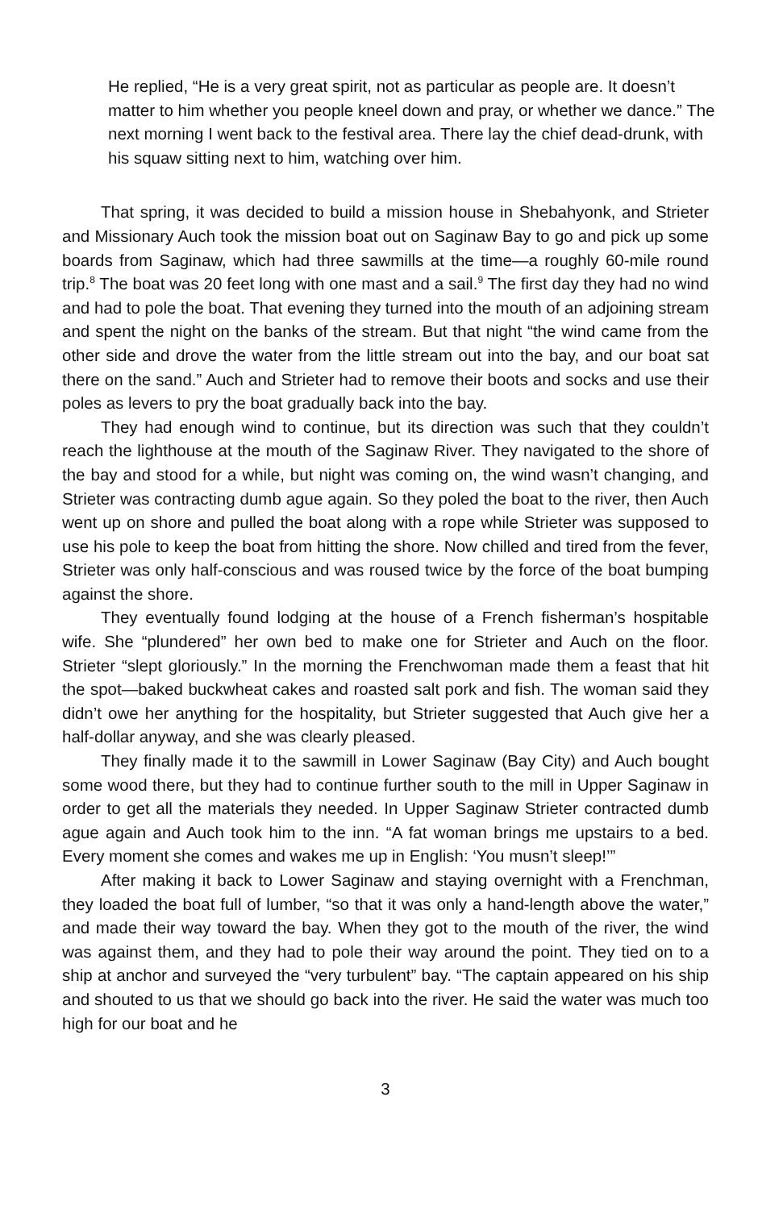He replied, “He is a very great spirit, not as particular as people are. It doesn’t matter to him whether you people kneel down and pray, or whether we dance.” The next morning I went back to the festival area. There lay the chief dead-drunk, with his squaw sitting next to him, watching over him.
That spring, it was decided to build a mission house in Shebahyonk, and Strieter and Missionary Auch took the mission boat out on Saginaw Bay to go and pick up some boards from Saginaw, which had three sawmills at the time—a roughly 60-mile round trip.<sup>8</sup> The boat was 20 feet long with one mast and a sail.<sup>9</sup> The first day they had no wind and had to pole the boat. That evening they turned into the mouth of an adjoining stream and spent the night on the banks of the stream. But that night “the wind came from the other side and drove the water from the little stream out into the bay, and our boat sat there on the sand.” Auch and Strieter had to remove their boots and socks and use their poles as levers to pry the boat gradually back into the bay.
They had enough wind to continue, but its direction was such that they couldn’t reach the lighthouse at the mouth of the Saginaw River. They navigated to the shore of the bay and stood for a while, but night was coming on, the wind wasn’t changing, and Strieter was contracting dumb ague again. So they poled the boat to the river, then Auch went up on shore and pulled the boat along with a rope while Strieter was supposed to use his pole to keep the boat from hitting the shore. Now chilled and tired from the fever, Strieter was only half-conscious and was roused twice by the force of the boat bumping against the shore.
They eventually found lodging at the house of a French fisherman’s hospitable wife. She “plundered” her own bed to make one for Strieter and Auch on the floor. Strieter “slept gloriously.” In the morning the Frenchwoman made them a feast that hit the spot—baked buckwheat cakes and roasted salt pork and fish. The woman said they didn’t owe her anything for the hospitality, but Strieter suggested that Auch give her a half-dollar anyway, and she was clearly pleased.
They finally made it to the sawmill in Lower Saginaw (Bay City) and Auch bought some wood there, but they had to continue further south to the mill in Upper Saginaw in order to get all the materials they needed. In Upper Saginaw Strieter contracted dumb ague again and Auch took him to the inn. “A fat woman brings me upstairs to a bed. Every moment she comes and wakes me up in English: ‘You musn’t sleep!’”
After making it back to Lower Saginaw and staying overnight with a Frenchman, they loaded the boat full of lumber, “so that it was only a hand-length above the water,” and made their way toward the bay. When they got to the mouth of the river, the wind was against them, and they had to pole their way around the point. They tied on to a ship at anchor and surveyed the “very turbulent” bay. “The captain appeared on his ship and shouted to us that we should go back into the river. He said the water was much too high for our boat and he
3